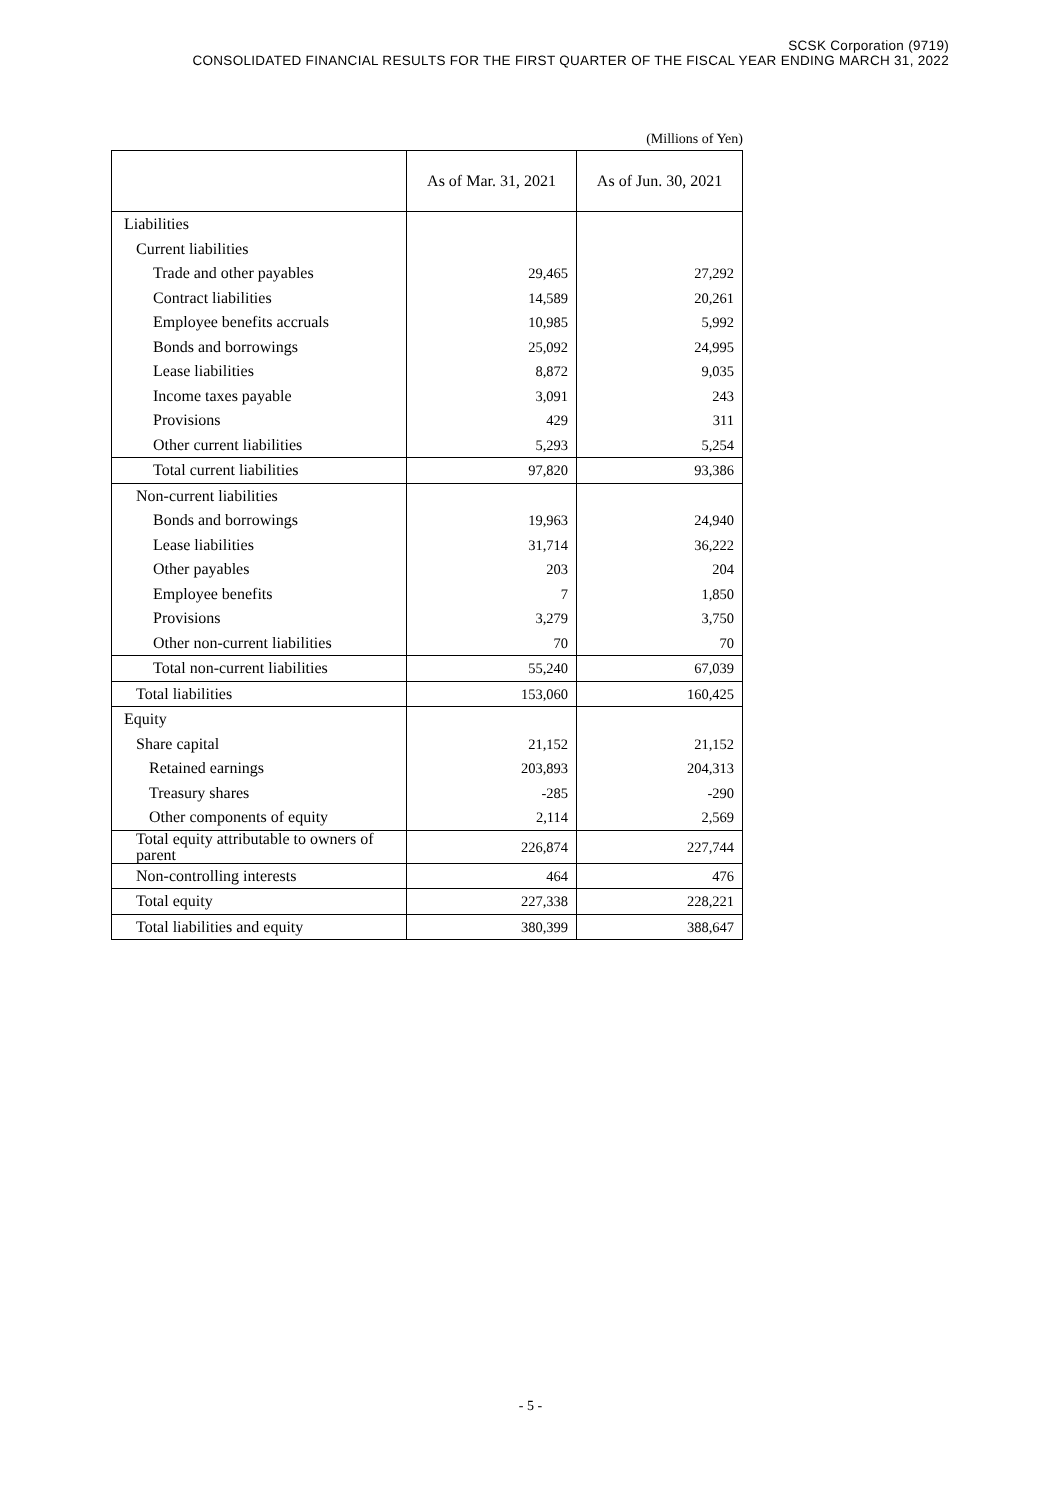SCSK Corporation (9719)
CONSOLIDATED FINANCIAL RESULTS FOR THE FIRST QUARTER OF THE FISCAL YEAR ENDING MARCH 31, 2022
(Millions of Yen)
| | As of Mar. 31, 2021 | As of Jun. 30, 2021 |
| --- | --- | --- |
| Liabilities | | |
| Current liabilities | | |
| Trade and other payables | 29,465 | 27,292 |
| Contract liabilities | 14,589 | 20,261 |
| Employee benefits accruals | 10,985 | 5,992 |
| Bonds and borrowings | 25,092 | 24,995 |
| Lease liabilities | 8,872 | 9,035 |
| Income taxes payable | 3,091 | 243 |
| Provisions | 429 | 311 |
| Other current liabilities | 5,293 | 5,254 |
| Total current liabilities | 97,820 | 93,386 |
| Non-current liabilities | | |
| Bonds and borrowings | 19,963 | 24,940 |
| Lease liabilities | 31,714 | 36,222 |
| Other payables | 203 | 204 |
| Employee benefits | 7 | 1,850 |
| Provisions | 3,279 | 3,750 |
| Other non-current liabilities | 70 | 70 |
| Total non-current liabilities | 55,240 | 67,039 |
| Total liabilities | 153,060 | 160,425 |
| Equity | | |
| Share capital | 21,152 | 21,152 |
| Retained earnings | 203,893 | 204,313 |
| Treasury shares | -285 | -290 |
| Other components of equity | 2,114 | 2,569 |
| Total equity attributable to owners of parent | 226,874 | 227,744 |
| Non-controlling interests | 464 | 476 |
| Total equity | 227,338 | 228,221 |
| Total liabilities and equity | 380,399 | 388,647 |
- 5 -